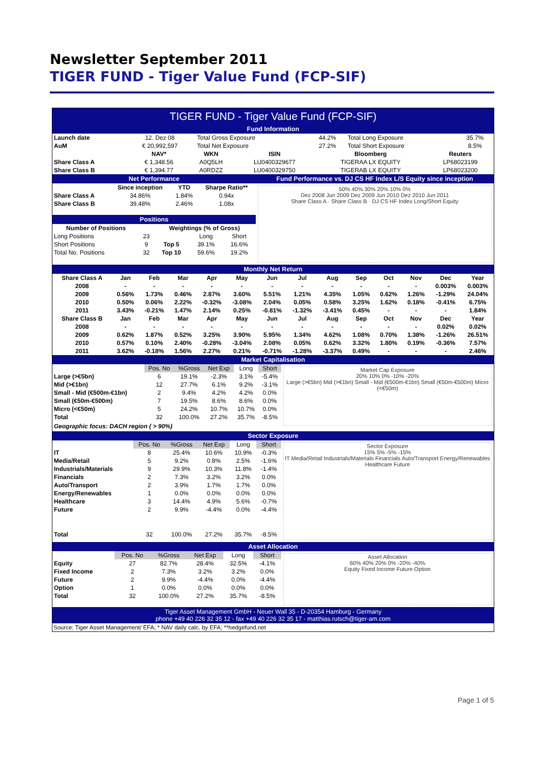Newsletter September 2011
TIGER FUND - Tiger Value Fund (FCP-SIF)
TIGER FUND - Tiger Value Fund (FCP-SIF)
Fund Information
| Launch date | 12. Dez 08 | Total Gross Exposure | 44.2% | Total Long Exposure | 35.7% |
| AuM | € 20,992,597 | Total Net Exposure | 27.2% | Total Short Exposure | 8.5% |
| | NAV* | WKN | ISIN | Bloomberg | Reuters |
| --- | --- | --- | --- | --- | --- |
| Share Class A | € 1,348.56 | A0Q5LH | LU0400329677 | TIGERAA LX EQUITY | LP68023199 |
| Share Class B | € 1,394.77 | A0RDZZ | LU0400329750 | TIGERAB LX EQUITY | LP68023200 |
Net Performance
| | Since inception | YTD | Sharpe Ratio** |
| --- | --- | --- | --- |
| Share Class A | 34.86% | 1.84% | 0.94x |
| Share Class B | 39.48% | 2.46% | 1.08x |
Positions
| Number of Positions | | Weightings (% of Gross) | | |
| --- | --- | --- | --- | --- |
| Long Positions | 23 | | Long | Short |
| Short Positions | 9 | Top 5 | 39.1% | 16.6% |
| Total No. Positions | 32 | Top 10 | 59.6% | 19.2% |
Fund Performance vs. DJ CS HF Index L/S Equity since inception
50% 40% 30% 20% 10% 0%
Dez 2008 Jun 2009 Dez 2009 Jun 2010 Dez 2010 Jun 2011
Share Class A · Share Class B · DJ CS HF Index Long/Short Equity
Monthly Net Return
| Share Class A | Jan | Feb | Mar | Apr | May | Jun | Jul | Aug | Sep | Oct | Nov | Dec | Year |
| --- | --- | --- | --- | --- | --- | --- | --- | --- | --- | --- | --- | --- | --- |
| 2008 | - | - | - | - | - | - | - | - | - | - | - | 0.003% | 0.003% |
| 2009 | 0.56% | 1.73% | 0.46% | 2.87% | 3.60% | 5.51% | 1.21% | 4.35% | 1.05% | 0.62% | 1.26% | -1.29% | 24.04% |
| 2010 | 0.50% | 0.06% | 2.22% | -0.32% | -3.08% | 2.04% | 0.05% | 0.58% | 3.25% | 1.62% | 0.18% | -0.41% | 6.75% |
| 2011 | 3.43% | -0.21% | 1.47% | 2.14% | 0.25% | -0.81% | -1.32% | -3.41% | 0.45% | - | - | - | 1.84% |
| Share Class B | Jan | Feb | Mar | Apr | May | Jun | Jul | Aug | Sep | Oct | Nov | Dec | Year |
| 2008 | - | - | - | - | - | - | - | - | - | - | - | 0.02% | 0.02% |
| 2009 | 0.62% | 1.87% | 0.52% | 3.25% | 3.90% | 5.95% | 1.34% | 4.62% | 1.08% | 0.70% | 1.38% | -1.26% | 26.51% |
| 2010 | 0.57% | 0.10% | 2.40% | -0.28% | -3.04% | 2.08% | 0.05% | 0.62% | 3.32% | 1.80% | 0.19% | -0.36% | 7.57% |
| 2011 | 3.62% | -0.18% | 1.56% | 2.27% | 0.21% | -0.71% | -1.28% | -3.37% | 0.49% | - | - | - | 2.46% |
Market Capitalisation
| | Pos. No | %Gross | Net Exp | Long | Short |
| Large (>€5bn) | 6 | 19.1% | -2.3% | 3.1% | -5.4% |
| Mid (>€1bn) | 12 | 27.7% | 6.1% | 9.2% | -3.1% |
| Small - Mid (€500m-€1bn) | 2 | 9.4% | 4.2% | 4.2% | 0.0% |
| Small (€50m-€500m) | 7 | 19.5% | 8.6% | 8.6% | 0.0% |
| Micro (<€50m) | 5 | 24.2% | 10.7% | 10.7% | 0.0% |
| Total | 32 | 100.0% | 27.2% | 35.7% | -8.5% |
Geographic focus: DACH region ( > 90%)
Market Cap Exposure
20% 10% 0% -10% -20%
Large (>€5bn) Mid (>€1bn) Small - Mid (€500m-€1bn) Small (€50m-€500m) Micro (<€50m)
Sector Exposure
| | Pos. No | %Gross | Net Exp | Long | Short |
| IT | 8 | 25.4% | 10.6% | 10.9% | -0.3% |
| Media/Retail | 5 | 9.2% | 0.8% | 2.5% | -1.6% |
| Industrials/Materials | 9 | 29.9% | 10.3% | 11.8% | -1.4% |
| Financials | 2 | 7.3% | 3.2% | 3.2% | 0.0% |
| Auto/Transport | 2 | 3.9% | 1.7% | 1.7% | 0.0% |
| Energy/Renewables | 1 | 0.0% | 0.0% | 0.0% | 0.0% |
| Healthcare | 3 | 14.4% | 4.9% | 5.6% | -0.7% |
| Future | 2 | 9.9% | -4.4% | 0.0% | -4.4% |
| Total | 32 | 100.0% | 27.2% | 35.7% | -8.5% |
Sector Exposure
15% 5% -5% -15%
IT Media/Retail Industrials/Materials Financials Auto/Transport Energy/Renewables Healthcare Future
Asset Allocation
| | Pos. No | %Gross | Net Exp | Long | Short |
| Equity | 27 | 82.7% | 28.4% | 32.5% | -4.1% |
| Fixed Income | 2 | 7.3% | 3.2% | 3.2% | 0.0% |
| Future | 2 | 9.9% | -4.4% | 0.0% | -4.4% |
| Option | 1 | 0.0% | 0.0% | 0.0% | 0.0% |
| Total | 32 | 100.0% | 27.2% | 35.7% | -8.5% |
Asset Allocation
60% 40% 20% 0% -20% -40%
Equity Fixed Income Future Option
Tiger Asset Management GmbH - Neuer Wall 35 - D-20354 Hamburg - Germany
phone +49 40 226 32 35 12 - fax +49 40 226 32 35 17 - matthias.rutsch@tiger-am.com
Source: Tiger Asset Management/ EFA; * NAV daily calc. by EFA; **hedgefund.net
Page 1 of 5